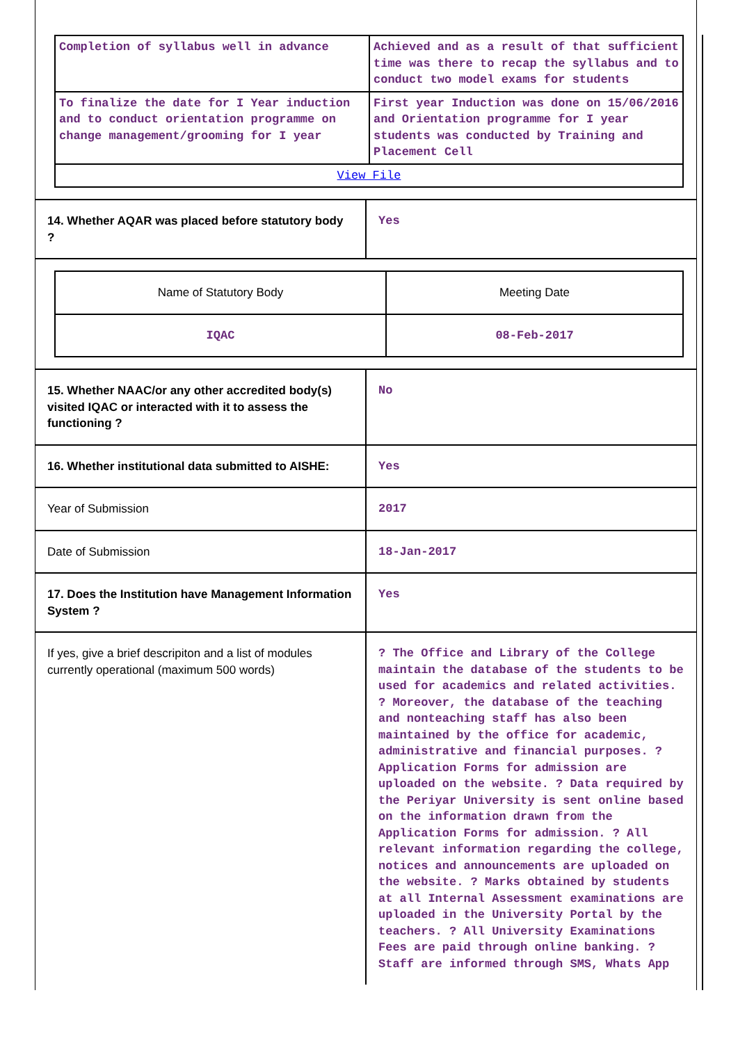| Completion of syllabus well in advance | Achieved and as a result of that sufficient time was there to recap the syllabus and to conduct two model exams for students |
| To finalize the date for I Year induction and to conduct orientation programme on change management/grooming for I year | First year Induction was done on 15/06/2016 and Orientation programme for I year students was conducted by Training and Placement Cell |
| View File | |
| 14. Whether AQAR was placed before statutory body ? | Yes |
| / Name of Statutory Body / Meeting Date / / IQAC / 08-Feb-2017 / | |
| 15. Whether NAAC/or any other accredited body(s) visited IQAC or interacted with it to assess the functioning ? | No |
| 16. Whether institutional data submitted to AISHE: | Yes |
| Year of Submission | 2017 |
| Date of Submission | 18-Jan-2017 |
| 17. Does the Institution have Management Information System ? | Yes |
| If yes, give a brief descripiton and a list of modules currently operational (maximum 500 words) | ? The Office and Library of the College maintain the database of the students to be used for academics and related activities. ? Moreover, the database of the teaching and nonteaching staff has also been maintained by the office for academic, administrative and financial purposes. ? Application Forms for admission are uploaded on the website. ? Data required by the Periyar University is sent online based on the information drawn from the Application Forms for admission. ? All relevant information regarding the college, notices and announcements are uploaded on the website. ? Marks obtained by students at all Internal Assessment examinations are uploaded in the University Portal by the teachers. ? All University Examinations Fees are paid through online banking. ? Staff are informed through SMS, Whats App |